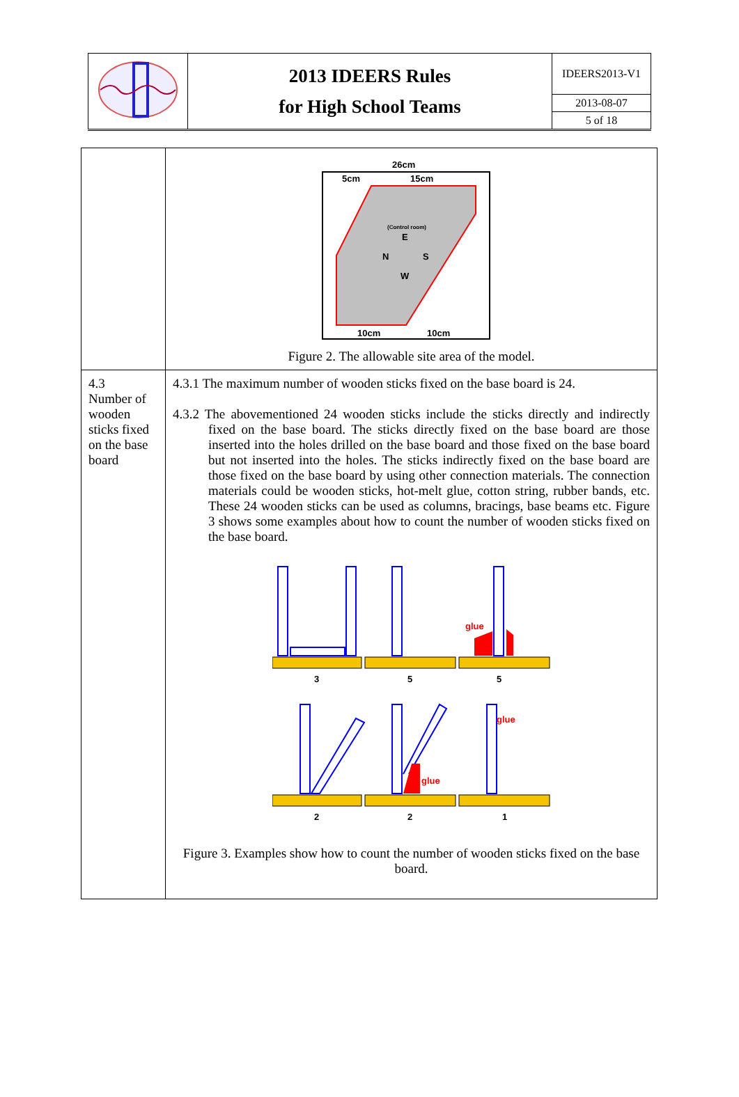| | 2013 IDEERS Rules for High School Teams | IDEERS2013-V1 |
| | | 2013-08-07 |
| | | 5 of 18 |
| | 26cm 5cm 15cm (Control room) E N S W 10cm 10cm Figure 2. The allowable site area of the model. |
| 4.3 Number of wooden sticks fixed on the base board | 4.3.1 The maximum number of wooden sticks fixed on the base board is 24. 4.3.2 The abovementioned 24 wooden sticks include the sticks directly and indirectly fixed on the base board. The sticks directly fixed on the base board are those inserted into the holes drilled on the base board and those fixed on the base board but not inserted into the holes. The sticks indirectly fixed on the base board are those fixed on the base board by using other connection materials. The connection materials could be wooden sticks, hot-melt glue, cotton string, rubber bands, etc. These 24 wooden sticks can be used as columns, bracings, base beams etc. Figure 3 shows some examples about how to count the number of wooden sticks fixed on the base board. glue glue glue 3 5 5 2 2 1 Figure 3. Examples show how to count the number of wooden sticks fixed on the base board. |